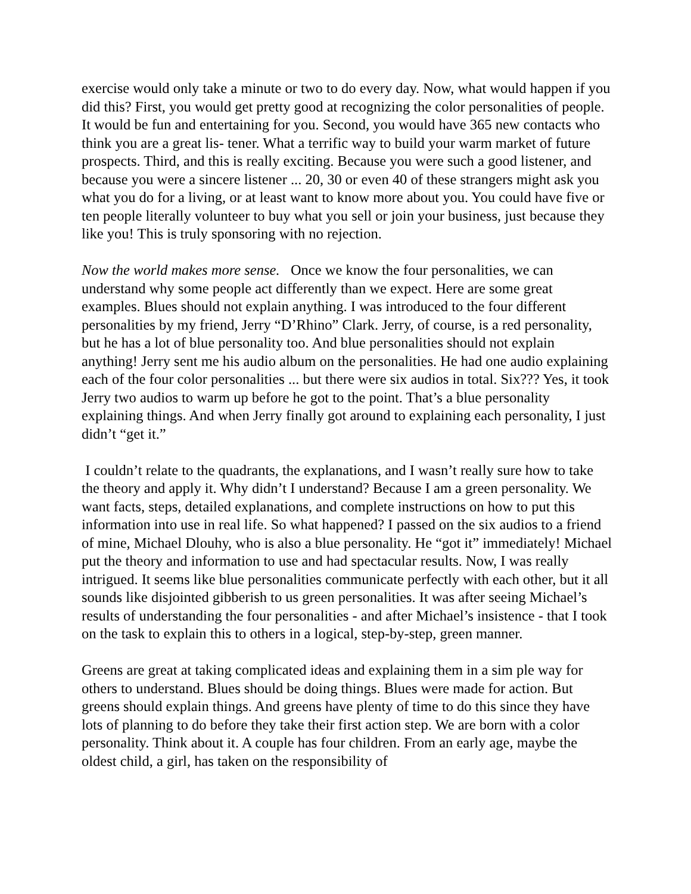exercise would only take a minute or two to do every day. Now, what would happen if you did this? First, you would get pretty good at recognizing the color personalities of people. It would be fun and entertaining for you. Second, you would have 365 new contacts who think you are a great lis- tener. What a terrific way to build your warm market of future prospects. Third, and this is really exciting. Because you were such a good listener, and because you were a sincere listener ... 20, 30 or even 40 of these strangers might ask you what you do for a living, or at least want to know more about you. You could have five or ten people literally volunteer to buy what you sell or join your business, just because they like you! This is truly sponsoring with no rejection.
Now the world makes more sense. Once we know the four personalities, we can understand why some people act differently than we expect. Here are some great examples. Blues should not explain anything. I was introduced to the four different personalities by my friend, Jerry “D’Rhino” Clark. Jerry, of course, is a red personality, but he has a lot of blue personality too. And blue personalities should not explain anything! Jerry sent me his audio album on the personalities. He had one audio explaining each of the four color personalities ... but there were six audios in total. Six??? Yes, it took Jerry two audios to warm up before he got to the point. That’s a blue personality explaining things. And when Jerry finally got around to explaining each personality, I just didn’t “get it.”
I couldn’t relate to the quadrants, the explanations, and I wasn’t really sure how to take the theory and apply it. Why didn’t I understand? Because I am a green personality. We want facts, steps, detailed explanations, and complete instructions on how to put this information into use in real life. So what happened? I passed on the six audios to a friend of mine, Michael Dlouhy, who is also a blue personality. He “got it” immediately! Michael put the theory and information to use and had spectacular results. Now, I was really intrigued. It seems like blue personalities communicate perfectly with each other, but it all sounds like disjointed gibberish to us green personalities. It was after seeing Michael’s results of understanding the four personalities - and after Michael’s insistence - that I took on the task to explain this to others in a logical, step-by-step, green manner.
Greens are great at taking complicated ideas and explaining them in a sim ple way for others to understand. Blues should be doing things. Blues were made for action. But greens should explain things. And greens have plenty of time to do this since they have lots of planning to do before they take their first action step. We are born with a color personality. Think about it. A couple has four children. From an early age, maybe the oldest child, a girl, has taken on the responsibility of